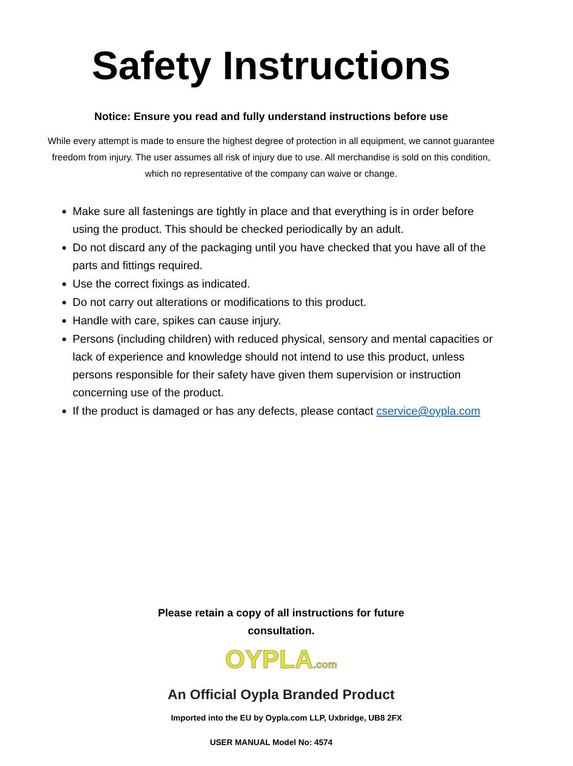Safety Instructions
Notice: Ensure you read and fully understand instructions before use
While every attempt is made to ensure the highest degree of protection in all equipment, we cannot guarantee freedom from injury. The user assumes all risk of injury due to use. All merchandise is sold on this condition, which no representative of the company can waive or change.
Make sure all fastenings are tightly in place and that everything is in order before using the product. This should be checked periodically by an adult.
Do not discard any of the packaging until you have checked that you have all of the parts and fittings required.
Use the correct fixings as indicated.
Do not carry out alterations or modifications to this product.
Handle with care, spikes can cause injury.
Persons (including children) with reduced physical, sensory and mental capacities or lack of experience and knowledge should not intend to use this product, unless persons responsible for their safety have given them supervision or instruction concerning use of the product.
If the product is damaged or has any defects, please contact cservice@oypla.com
Please retain a copy of all instructions for future
consultation.
OYPLA.com
An Official Oypla Branded Product
Imported into the EU by Oypla.com LLP, Uxbridge, UB8 2FX
USER MANUAL Model No: 4574